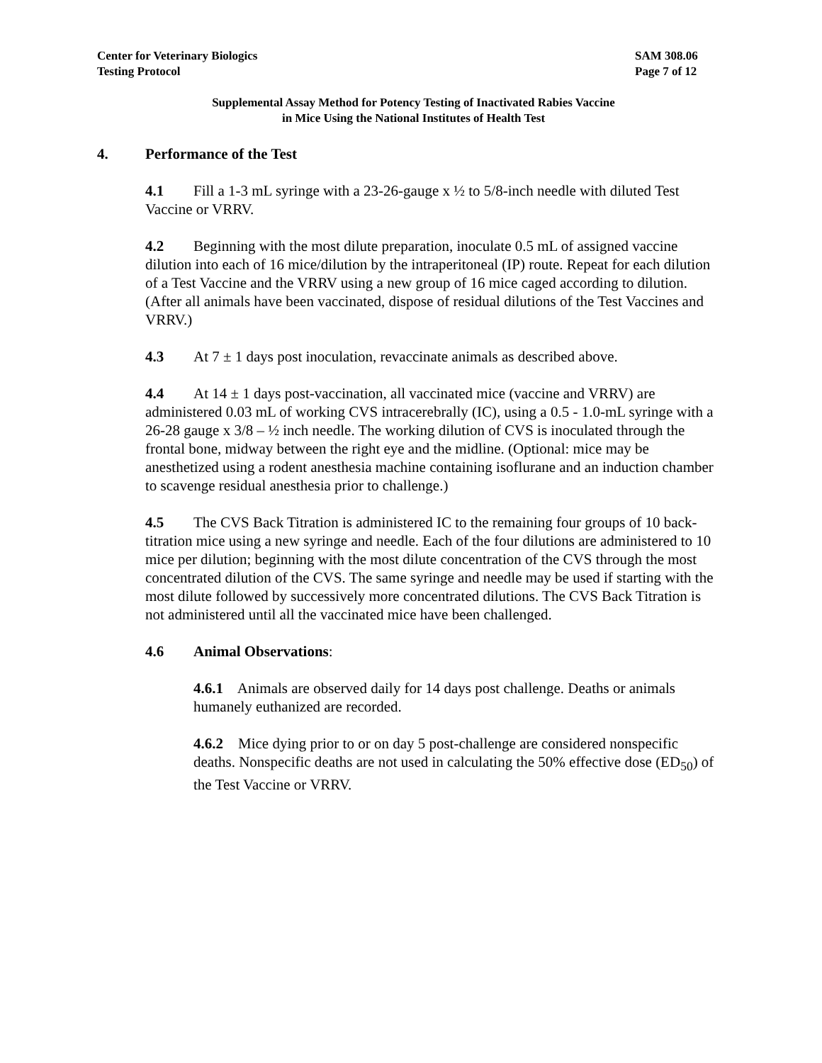Center for Veterinary Biologics
Testing Protocol
SAM 308.06
Page 7 of 12
Supplemental Assay Method for Potency Testing of Inactivated Rabies Vaccine
in Mice Using the National Institutes of Health Test
4. Performance of the Test
4.1 Fill a 1-3 mL syringe with a 23-26-gauge x ½ to 5/8-inch needle with diluted Test Vaccine or VRRV.
4.2 Beginning with the most dilute preparation, inoculate 0.5 mL of assigned vaccine dilution into each of 16 mice/dilution by the intraperitoneal (IP) route. Repeat for each dilution of a Test Vaccine and the VRRV using a new group of 16 mice caged according to dilution. (After all animals have been vaccinated, dispose of residual dilutions of the Test Vaccines and VRRV.)
4.3 At 7 ± 1 days post inoculation, revaccinate animals as described above.
4.4 At 14 ± 1 days post-vaccination, all vaccinated mice (vaccine and VRRV) are administered 0.03 mL of working CVS intracerebrally (IC), using a 0.5 - 1.0-mL syringe with a 26-28 gauge x 3/8 – ½ inch needle. The working dilution of CVS is inoculated through the frontal bone, midway between the right eye and the midline. (Optional: mice may be anesthetized using a rodent anesthesia machine containing isoflurane and an induction chamber to scavenge residual anesthesia prior to challenge.)
4.5 The CVS Back Titration is administered IC to the remaining four groups of 10 back-titration mice using a new syringe and needle. Each of the four dilutions are administered to 10 mice per dilution; beginning with the most dilute concentration of the CVS through the most concentrated dilution of the CVS. The same syringe and needle may be used if starting with the most dilute followed by successively more concentrated dilutions. The CVS Back Titration is not administered until all the vaccinated mice have been challenged.
4.6 Animal Observations:
4.6.1 Animals are observed daily for 14 days post challenge. Deaths or animals humanely euthanized are recorded.
4.6.2 Mice dying prior to or on day 5 post-challenge are considered nonspecific deaths. Nonspecific deaths are not used in calculating the 50% effective dose (ED<sub>50</sub>) of the Test Vaccine or VRRV.